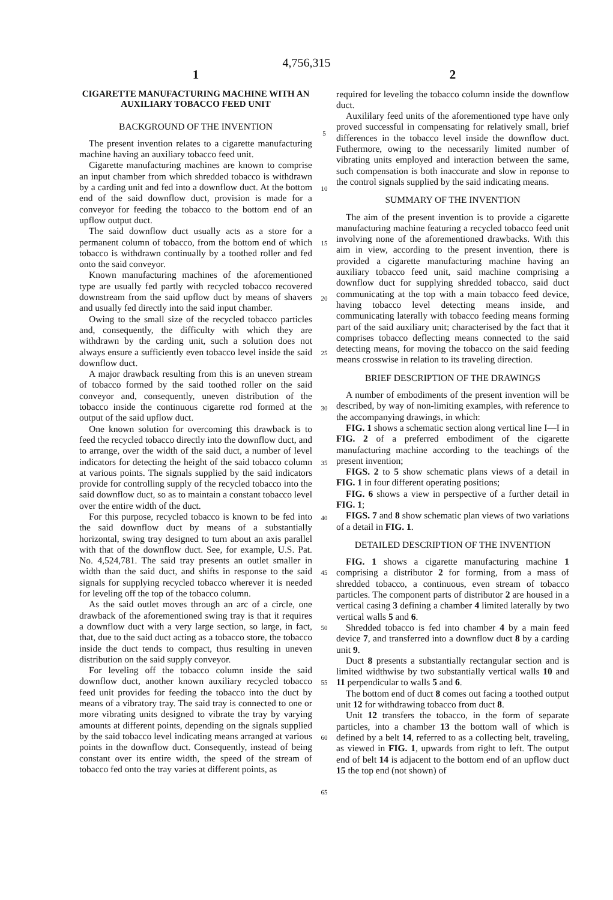4,756,315
1
CIGARETTE MANUFACTURING MACHINE WITH AN AUXILIARY TOBACCO FEED UNIT
BACKGROUND OF THE INVENTION
The present invention relates to a cigarette manufacturing machine having an auxiliary tobacco feed unit.
Cigarette manufacturing machines are known to comprise an input chamber from which shredded tobacco is withdrawn by a carding unit and fed into a downflow duct. At the bottom end of the said downflow duct, provision is made for a conveyor for feeding the tobacco to the bottom end of an upflow output duct.
The said downflow duct usually acts as a store for a permanent column of tobacco, from the bottom end of which tobacco is withdrawn continually by a toothed roller and fed onto the said conveyor.
Known manufacturing machines of the aforementioned type are usually fed partly with recycled tobacco recovered downstream from the said upflow duct by means of shavers and usually fed directly into the said input chamber.
Owing to the small size of the recycled tobacco particles and, consequently, the difficulty with which they are withdrawn by the carding unit, such a solution does not always ensure a sufficiently even tobacco level inside the said downflow duct.
A major drawback resulting from this is an uneven stream of tobacco formed by the said toothed roller on the said conveyor and, consequently, uneven distribution of the tobacco inside the continuous cigarette rod formed at the output of the said upflow duct.
One known solution for overcoming this drawback is to feed the recycled tobacco directly into the downflow duct, and to arrange, over the width of the said duct, a number of level indicators for detecting the height of the said tobacco column at various points. The signals supplied by the said indicators provide for controlling supply of the recycled tobacco into the said downflow duct, so as to maintain a constant tobacco level over the entire width of the duct.
For this purpose, recycled tobacco is known to be fed into the said downflow duct by means of a substantially horizontal, swing tray designed to turn about an axis parallel with that of the downflow duct. See, for example, U.S. Pat. No. 4,524,781. The said tray presents an outlet smaller in width than the said duct, and shifts in response to the said signals for supplying recycled tobacco wherever it is needed for leveling off the top of the tobacco column.
As the said outlet moves through an arc of a circle, one drawback of the aforementioned swing tray is that it requires a downflow duct with a very large section, so large, in fact, that, due to the said duct acting as a tobacco store, the tobacco inside the duct tends to compact, thus resulting in uneven distribution on the said supply conveyor.
For leveling off the tobacco column inside the said downflow duct, another known auxiliary recycled tobacco feed unit provides for feeding the tobacco into the duct by means of a vibratory tray. The said tray is connected to one or more vibrating units designed to vibrate the tray by varying amounts at different points, depending on the signals supplied by the said tobacco level indicating means arranged at various points in the downflow duct. Consequently, instead of being constant over its entire width, the speed of the stream of tobacco fed onto the tray varies at different points, as
5
10
15
20
25
30
35
40
45
50
55
60
65
2
required for leveling the tobacco column inside the downflow duct.
Auxililary feed units of the aforementioned type have only proved successful in compensating for relatively small, brief differences in the tobacco level inside the downflow duct. Futhermore, owing to the necessarily limited number of vibrating units employed and interaction between the same, such compensation is both inaccurate and slow in reponse to the control signals supplied by the said indicating means.
SUMMARY OF THE INVENTION
The aim of the present invention is to provide a cigarette manufacturing machine featuring a recycled tobacco feed unit involving none of the aforementioned drawbacks. With this aim in view, according to the present invention, there is provided a cigarette manufacturing machine having an auxiliary tobacco feed unit, said machine comprising a downflow duct for supplying shredded tobacco, said duct communicating at the top with a main tobacco feed device, having tobacco level detecting means inside, and communicating laterally with tobacco feeding means forming part of the said auxiliary unit; characterised by the fact that it comprises tobacco deflecting means connected to the said detecting means, for moving the tobacco on the said feeding means crosswise in relation to its traveling direction.
BRIEF DESCRIPTION OF THE DRAWINGS
A number of embodiments of the present invention will be described, by way of non-limiting examples, with reference to the accompanying drawings, in which:
FIG. 1 shows a schematic section along vertical line I—I in FIG. 2 of a preferred embodiment of the cigarette manufacturing machine according to the teachings of the present invention;
FIGS. 2 to 5 show schematic plans views of a detail in FIG. 1 in four different operating positions;
FIG. 6 shows a view in perspective of a further detail in FIG. 1;
FIGS. 7 and 8 show schematic plan views of two variations of a detail in FIG. 1.
DETAILED DESCRIPTION OF THE INVENTION
FIG. 1 shows a cigarette manufacturing machine 1 comprising a distributor 2 for forming, from a mass of shredded tobacco, a continuous, even stream of tobacco particles. The component parts of distributor 2 are housed in a vertical casing 3 defining a chamber 4 limited laterally by two vertical walls 5 and 6.
Shredded tobacco is fed into chamber 4 by a main feed device 7, and transferred into a downflow duct 8 by a carding unit 9.
Duct 8 presents a substantially rectangular section and is limited widthwise by two substantially vertical walls 10 and 11 perpendicular to walls 5 and 6.
The bottom end of duct 8 comes out facing a toothed output unit 12 for withdrawing tobacco from duct 8.
Unit 12 transfers the tobacco, in the form of separate particles, into a chamber 13 the bottom wall of which is defined by a belt 14, referred to as a collecting belt, traveling, as viewed in FIG. 1, upwards from right to left. The output end of belt 14 is adjacent to the bottom end of an upflow duct 15 the top end (not shown) of